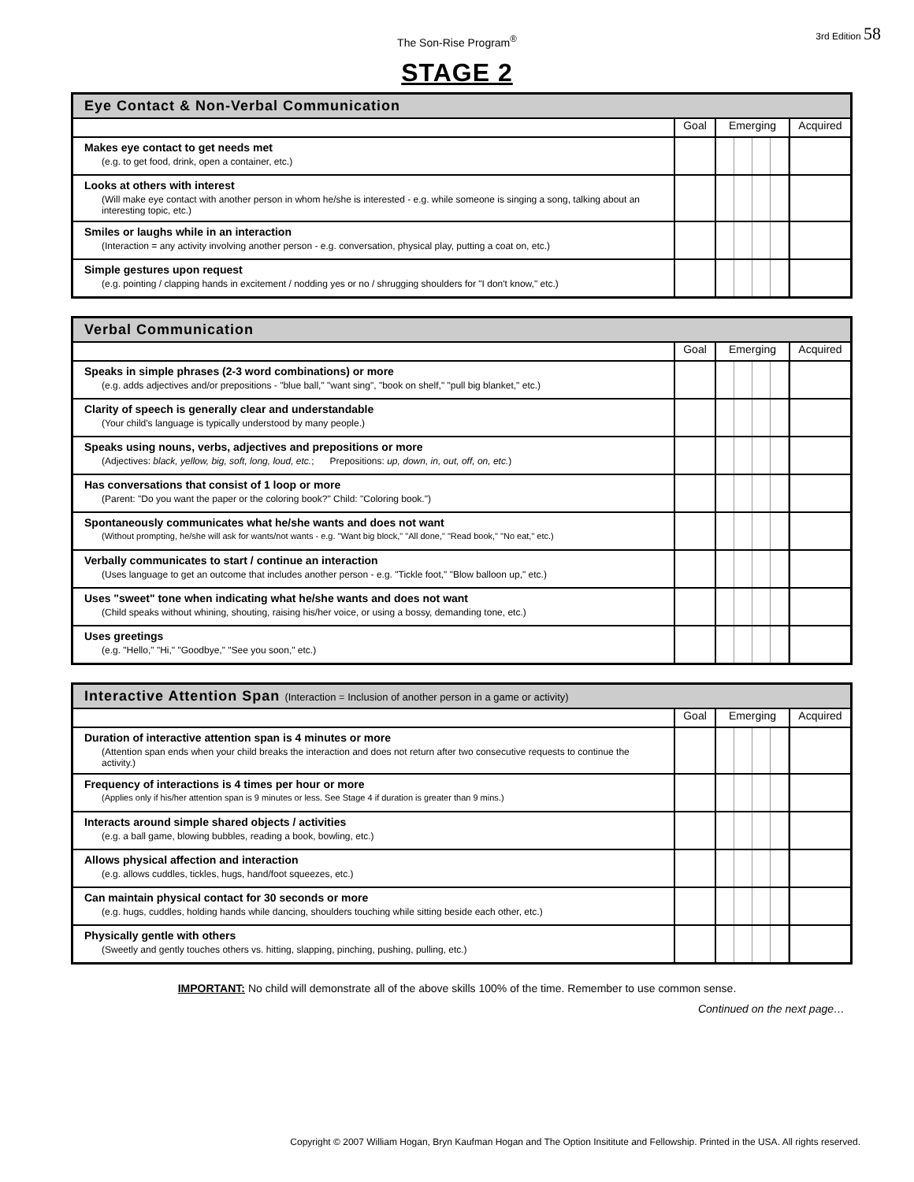The Son-Rise Program<sup>®</sup>
3rd Edition 58
STAGE 2
| Eye Contact & Non-Verbal Communication | | | |
| --- | --- | --- | --- |
| | Goal | Emerging | Acquired |
| Makes eye contact to get needs met (e.g. to get food, drink, open a container, etc.) | | | |
| Looks at others with interest (Will make eye contact with another person in whom he/she is interested - e.g. while someone is singing a song, talking about an interesting topic, etc.) | | | |
| Smiles or laughs while in an interaction (Interaction = any activity involving another person - e.g. conversation, physical play, putting a coat on, etc.) | | | |
| Simple gestures upon request (e.g. pointing / clapping hands in excitement / nodding yes or no / shrugging shoulders for "I don't know," etc.) | | | |
| Verbal Communication | | | |
| --- | --- | --- | --- |
| | Goal | Emerging | Acquired |
| Speaks in simple phrases (2-3 word combinations) or more (e.g. adds adjectives and/or prepositions - "blue ball," "want sing", "book on shelf," "pull big blanket," etc.) | | | |
| Clarity of speech is generally clear and understandable (Your child's language is typically understood by many people.) | | | |
| Speaks using nouns, verbs, adjectives and prepositions or more (Adjectives: black, yellow, big, soft, long, loud, etc. ; Prepositions: up, down, in, out, off, on, etc. ) | | | |
| Has conversations that consist of 1 loop or more (Parent: "Do you want the paper or the coloring book?" Child: "Coloring book.") | | | |
| Spontaneously communicates what he/she wants and does not want (Without prompting, he/she will ask for wants/not wants - e.g. "Want big block," "All done," "Read book," "No eat," etc.) | | | |
| Verbally communicates to start / continue an interaction (Uses language to get an outcome that includes another person - e.g. "Tickle foot," "Blow balloon up," etc.) | | | |
| Uses "sweet" tone when indicating what he/she wants and does not want (Child speaks without whining, shouting, raising his/her voice, or using a bossy, demanding tone, etc.) | | | |
| Uses greetings (e.g. "Hello," "Hi," "Goodbye," "See you soon," etc.) | | | |
| Interactive Attention Span (Interaction = Inclusion of another person in a game or activity) | | | |
| --- | --- | --- | --- |
| | Goal | Emerging | Acquired |
| Duration of interactive attention span is 4 minutes or more (Attention span ends when your child breaks the interaction and does not return after two consecutive requests to continue the activity.) | | | |
| Frequency of interactions is 4 times per hour or more (Applies only if his/her attention span is 9 minutes or less. See Stage 4 if duration is greater than 9 mins.) | | | |
| Interacts around simple shared objects / activities (e.g. a ball game, blowing bubbles, reading a book, bowling, etc.) | | | |
| Allows physical affection and interaction (e.g. allows cuddles, tickles, hugs, hand/foot squeezes, etc.) | | | |
| Can maintain physical contact for 30 seconds or more (e.g. hugs, cuddles, holding hands while dancing, shoulders touching while sitting beside each other, etc.) | | | |
| Physically gentle with others (Sweetly and gently touches others vs. hitting, slapping, pinching, pushing, pulling, etc.) | | | |
IMPORTANT: No child will demonstrate all of the above skills 100% of the time. Remember to use common sense.
Continued on the next page…
Copyright © 2007 William Hogan, Bryn Kaufman Hogan and The Option Insititute and Fellowship. Printed in the USA. All rights reserved.